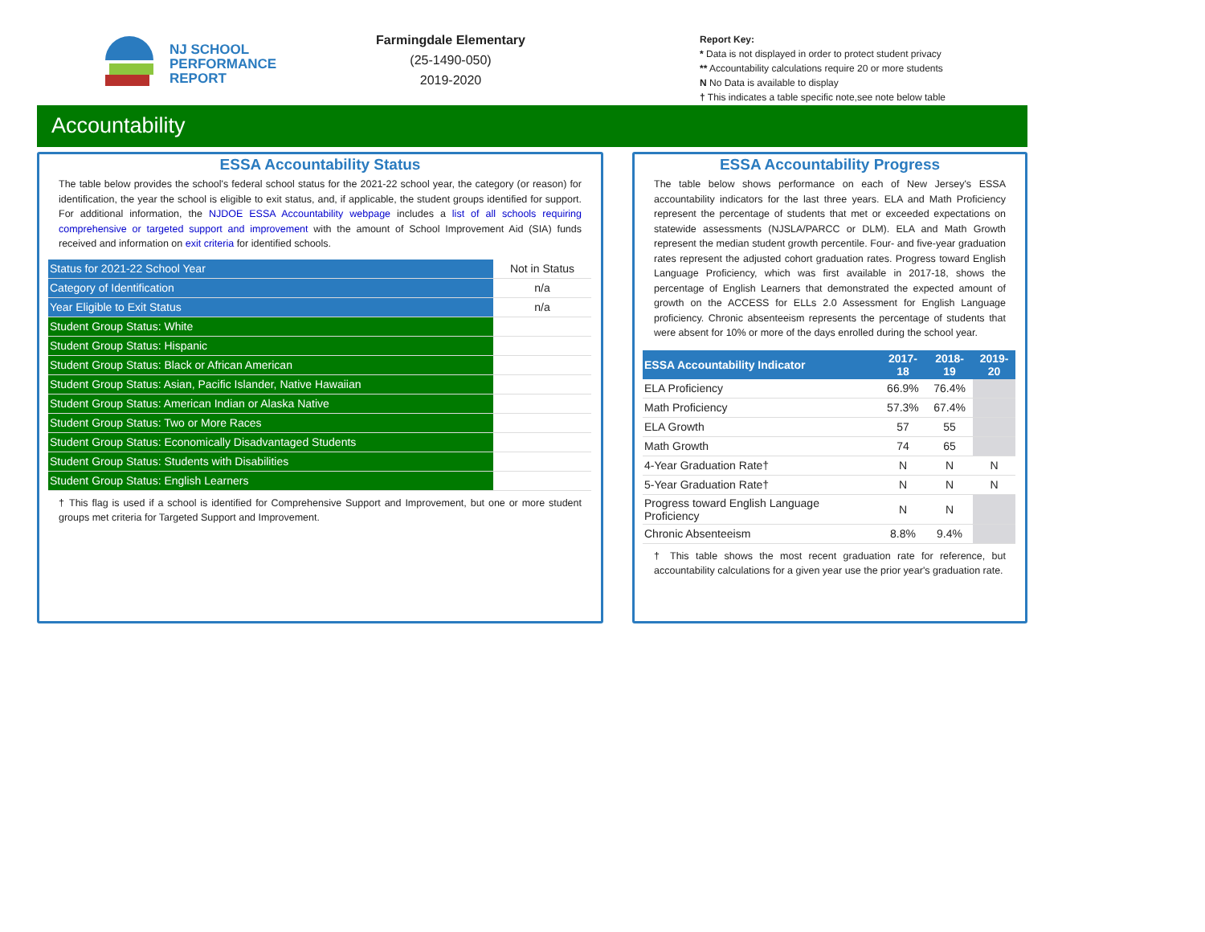NJ SCHOOL
PERFORMANCE
REPORT
Farmingdale Elementary
(25-1490-050)
2019-2020
Report Key:
* Data is not displayed in order to protect student privacy
** Accountability calculations require 20 or more students
N No Data is available to display
† This indicates a table specific note,see note below table
Accountability
ESSA Accountability Status
The table below provides the school's federal school status for the 2021-22 school year, the category (or reason) for identification, the year the school is eligible to exit status, and, if applicable, the student groups identified for support. For additional information, the NJDOE ESSA Accountability webpage includes a list of all schools requiring comprehensive or targeted support and improvement with the amount of School Improvement Aid (SIA) funds received and information on exit criteria for identified schools.
| Status for 2021-22 School Year | Not in Status |
| Category of Identification | n/a |
| Year Eligible to Exit Status | n/a |
| Student Group Status: White | |
| Student Group Status: Hispanic | |
| Student Group Status: Black or African American | |
| Student Group Status: Asian, Pacific Islander, Native Hawaiian | |
| Student Group Status: American Indian or Alaska Native | |
| Student Group Status: Two or More Races | |
| Student Group Status: Economically Disadvantaged Students | |
| Student Group Status: Students with Disabilities | |
| Student Group Status: English Learners | |
† This flag is used if a school is identified for Comprehensive Support and Improvement, but one or more student groups met criteria for Targeted Support and Improvement.
ESSA Accountability Progress
The table below shows performance on each of New Jersey's ESSA accountability indicators for the last three years. ELA and Math Proficiency represent the percentage of students that met or exceeded expectations on statewide assessments (NJSLA/PARCC or DLM). ELA and Math Growth represent the median student growth percentile. Four- and five-year graduation rates represent the adjusted cohort graduation rates. Progress toward English Language Proficiency, which was first available in 2017-18, shows the percentage of English Learners that demonstrated the expected amount of growth on the ACCESS for ELLs 2.0 Assessment for English Language proficiency. Chronic absenteeism represents the percentage of students that were absent for 10% or more of the days enrolled during the school year.
| ESSA Accountability Indicator | 2017- 18 | 2018- 19 | 2019- 20 |
| --- | --- | --- | --- |
| ELA Proficiency | 66.9% | 76.4% | |
| Math Proficiency | 57.3% | 67.4% | |
| ELA Growth | 57 | 55 | |
| Math Growth | 74 | 65 | |
| 4-Year Graduation Rate† | N | N | N |
| 5-Year Graduation Rate† | N | N | N |
| Progress toward English Language Proficiency | N | N | |
| Chronic Absenteeism | 8.8% | 9.4% | |
† This table shows the most recent graduation rate for reference, but accountability calculations for a given year use the prior year's graduation rate.